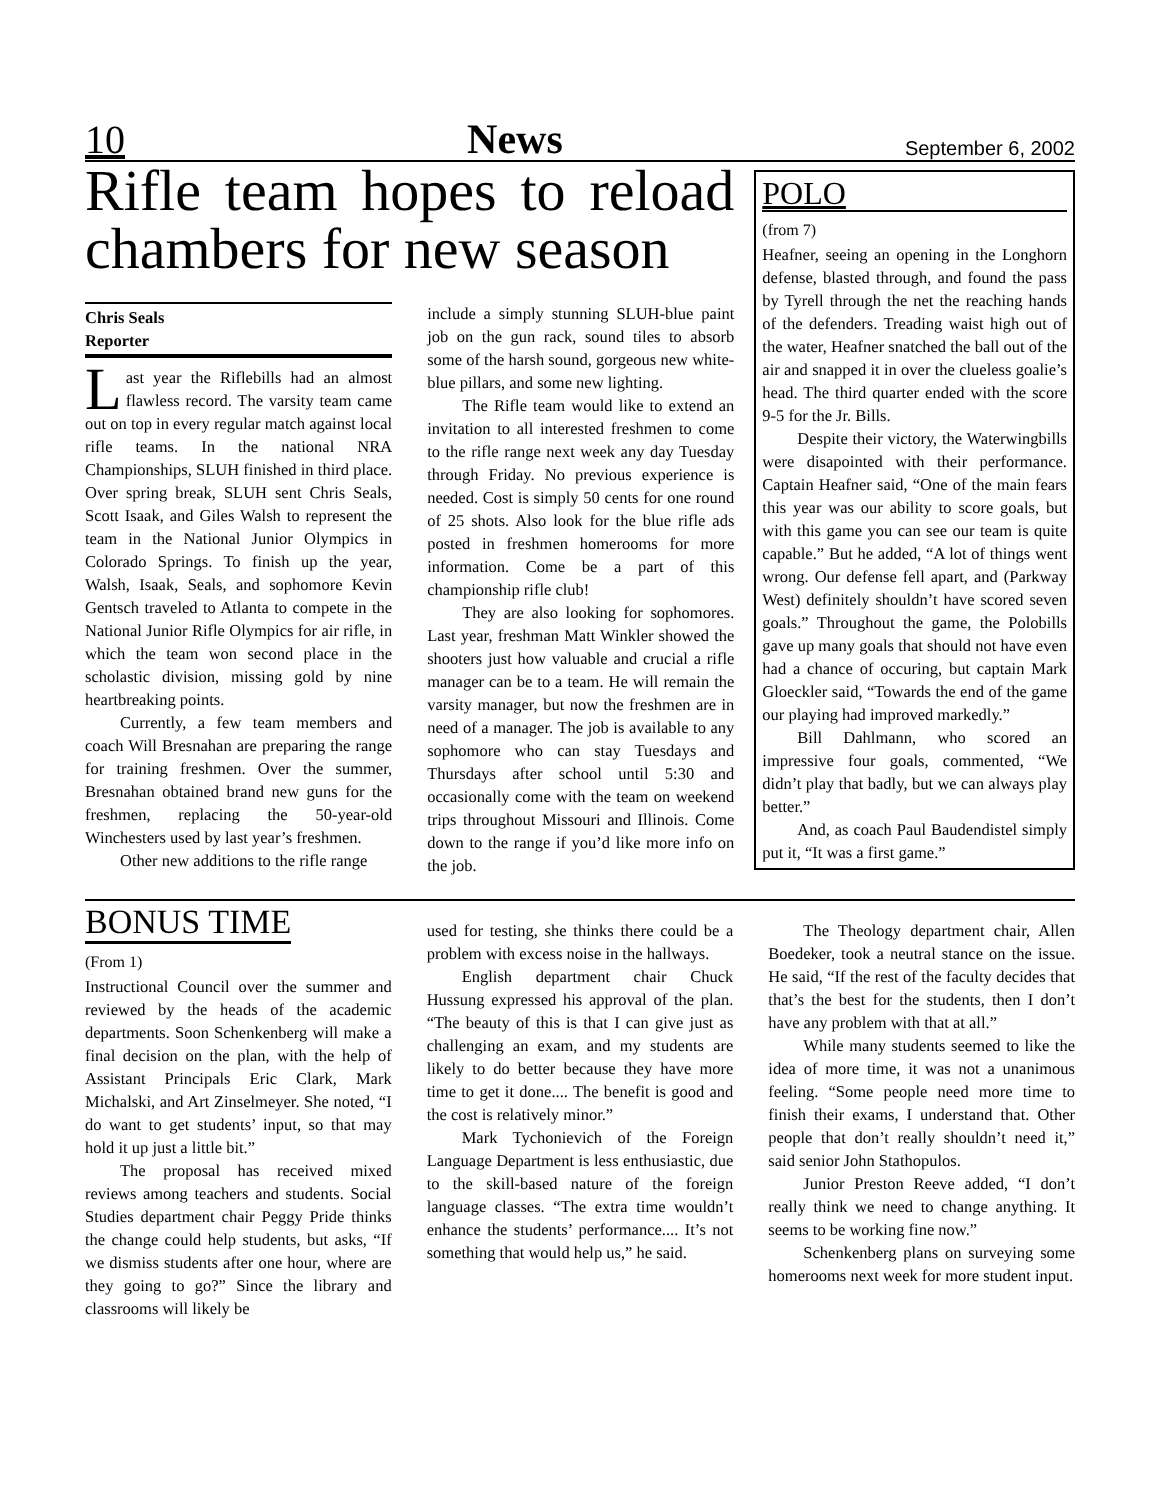10 News September 6, 2002
Rifle team hopes to reload chambers for new season
Chris Seals
Reporter
Last year the Riflebills had an almost flawless record. The varsity team came out on top in every regular match against local rifle teams. In the national NRA Championships, SLUH finished in third place. Over spring break, SLUH sent Chris Seals, Scott Isaak, and Giles Walsh to represent the team in the National Junior Olympics in Colorado Springs. To finish up the year, Walsh, Isaak, Seals, and sophomore Kevin Gentsch traveled to Atlanta to compete in the National Junior Rifle Olympics for air rifle, in which the team won second place in the scholastic division, missing gold by nine heartbreaking points.
Currently, a few team members and coach Will Bresnahan are preparing the range for training freshmen. Over the summer, Bresnahan obtained brand new guns for the freshmen, replacing the 50-year-old Winchesters used by last year’s freshmen.
Other new additions to the rifle range
include a simply stunning SLUH-blue paint job on the gun rack, sound tiles to absorb some of the harsh sound, gorgeous new white-blue pillars, and some new lighting.
The Rifle team would like to extend an invitation to all interested freshmen to come to the rifle range next week any day Tuesday through Friday. No previous experience is needed. Cost is simply 50 cents for one round of 25 shots. Also look for the blue rifle ads posted in freshmen homerooms for more information. Come be a part of this championship rifle club!
They are also looking for sophomores. Last year, freshman Matt Winkler showed the shooters just how valuable and crucial a rifle manager can be to a team. He will remain the varsity manager, but now the freshmen are in need of a manager. The job is available to any sophomore who can stay Tuesdays and Thursdays after school until 5:30 and occasionally come with the team on weekend trips throughout Missouri and Illinois. Come down to the range if you’d like more info on the job.
POLO
(from 7)
Heafner, seeing an opening in the Longhorn defense, blasted through, and found the pass by Tyrell through the net the reaching hands of the defenders. Treading waist high out of the water, Heafner snatched the ball out of the air and snapped it in over the clueless goalie’s head. The third quarter ended with the score 9-5 for the Jr. Bills.
Despite their victory, the Waterwingbills were disapointed with their performance. Captain Heafner said, “One of the main fears this year was our ability to score goals, but with this game you can see our team is quite capable.” But he added, “A lot of things went wrong. Our defense fell apart, and (Parkway West) definitely shouldn’t have scored seven goals.” Throughout the game, the Polobills gave up many goals that should not have even had a chance of occuring, but captain Mark Gloeckler said, “Towards the end of the game our playing had improved markedly.”
Bill Dahlmann, who scored an impressive four goals, commented, “We didn’t play that badly, but we can always play better.”
And, as coach Paul Baudendistel simply put it, “It was a first game.”
BONUS TIME
(From 1)
Instructional Council over the summer and reviewed by the heads of the academic departments. Soon Schenkenberg will make a final decision on the plan, with the help of Assistant Principals Eric Clark, Mark Michalski, and Art Zinselmeyer. She noted, “I do want to get students’ input, so that may hold it up just a little bit.”
The proposal has received mixed reviews among teachers and students. Social Studies department chair Peggy Pride thinks the change could help students, but asks, “If we dismiss students after one hour, where are they going to go?” Since the library and classrooms will likely be
used for testing, she thinks there could be a problem with excess noise in the hallways.
English department chair Chuck Hussung expressed his approval of the plan. “The beauty of this is that I can give just as challenging an exam, and my students are likely to do better because they have more time to get it done.... The benefit is good and the cost is relatively minor.”
Mark Tychonievich of the Foreign Language Department is less enthusiastic, due to the skill-based nature of the foreign language classes. “The extra time wouldn’t enhance the students’ performance.... It’s not something that would help us,” he said.
The Theology department chair, Allen Boedeker, took a neutral stance on the issue. He said, “If the rest of the faculty decides that that’s the best for the students, then I don’t have any problem with that at all.”
While many students seemed to like the idea of more time, it was not a unanimous feeling. “Some people need more time to finish their exams, I understand that. Other people that don’t really shouldn’t need it,” said senior John Stathopulos.
Junior Preston Reeve added, “I don’t really think we need to change anything. It seems to be working fine now.”
Schenkenberg plans on surveying some homerooms next week for more student input.